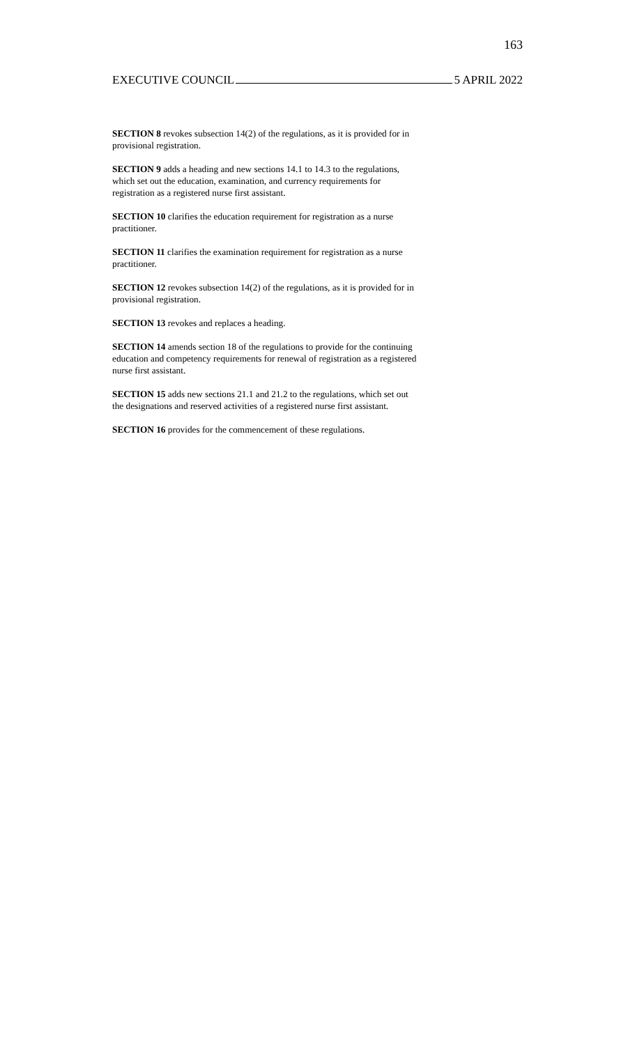163
EXECUTIVE COUNCIL 5 APRIL 2022
SECTION 8 revokes subsection 14(2) of the regulations, as it is provided for in provisional registration.
SECTION 9 adds a heading and new sections 14.1 to 14.3 to the regulations, which set out the education, examination, and currency requirements for registration as a registered nurse first assistant.
SECTION 10 clarifies the education requirement for registration as a nurse practitioner.
SECTION 11 clarifies the examination requirement for registration as a nurse practitioner.
SECTION 12 revokes subsection 14(2) of the regulations, as it is provided for in provisional registration.
SECTION 13 revokes and replaces a heading.
SECTION 14 amends section 18 of the regulations to provide for the continuing education and competency requirements for renewal of registration as a registered nurse first assistant.
SECTION 15 adds new sections 21.1 and 21.2 to the regulations, which set out the designations and reserved activities of a registered nurse first assistant.
SECTION 16 provides for the commencement of these regulations.